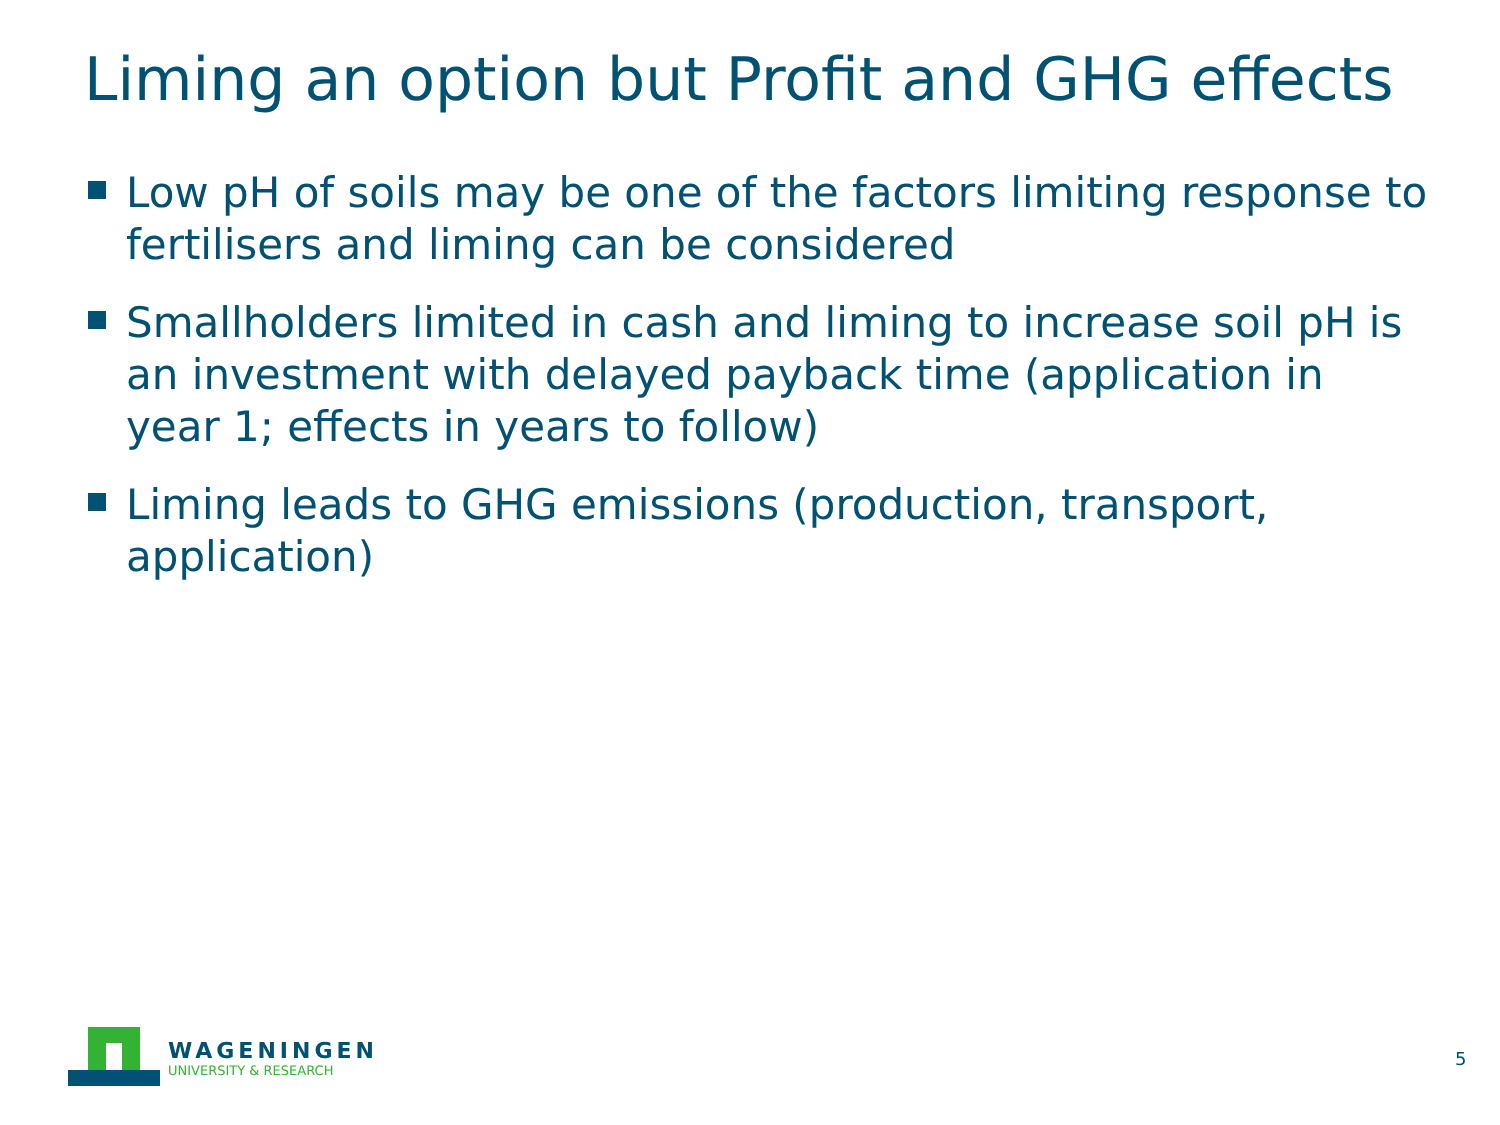Liming an option but Profit and GHG effects
Low pH of soils may be one of the factors limiting response to fertilisers and liming can be considered
Smallholders limited in cash and liming to increase soil pH is an investment with delayed payback time (application in year 1; effects in years to follow)
Liming leads to GHG emissions (production, transport, application)
WAGENINGEN
UNIVERSITY & RESEARCH
5